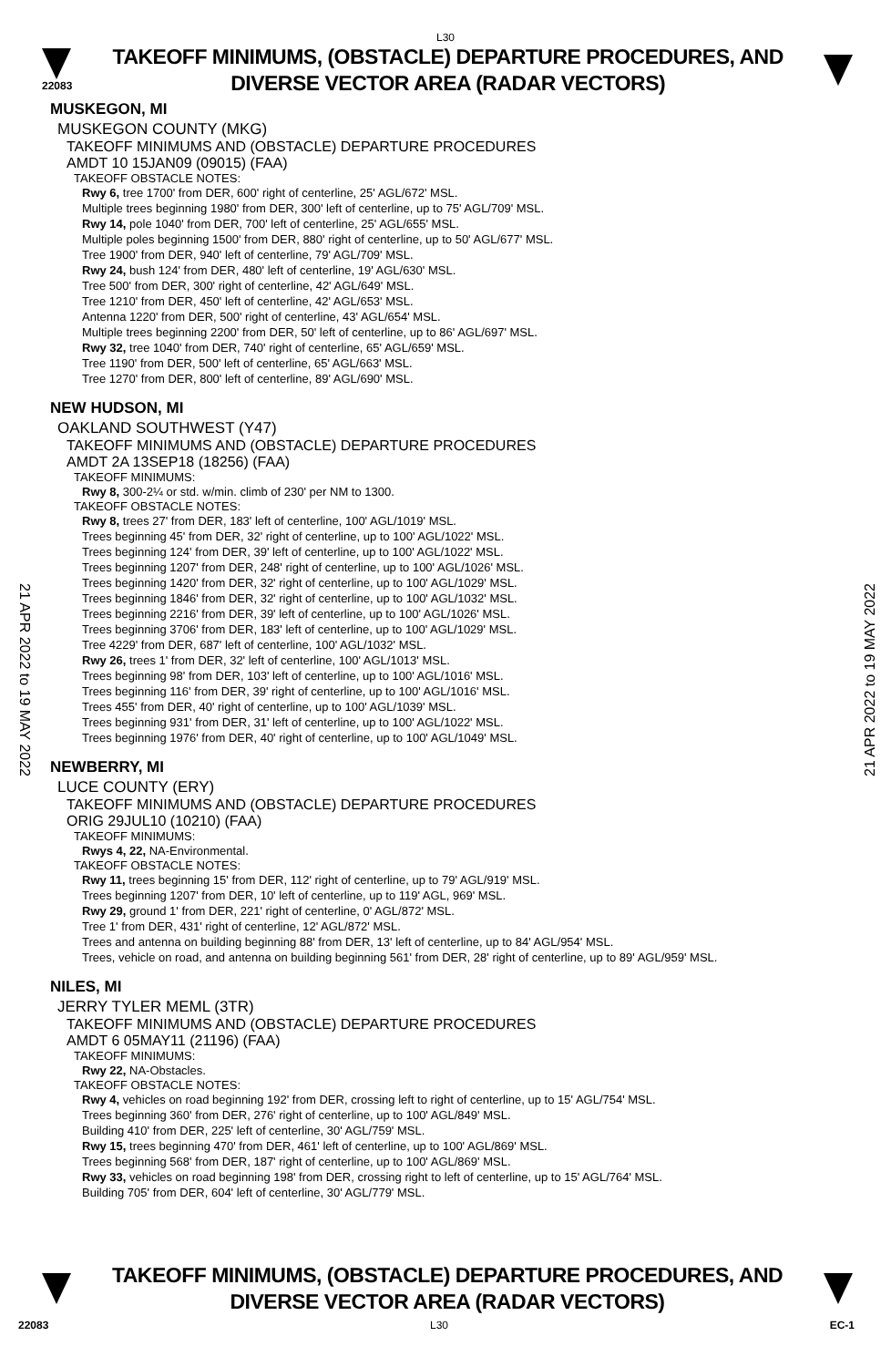L30
22083
TAKEOFF MINIMUMS, (OBSTACLE) DEPARTURE PROCEDURES, AND
DIVERSE VECTOR AREA (RADAR VECTORS)
21 APR 2022 to 19 MAY 2022
21 APR 2022 to 19 MAY 2022
MUSKEGON, MI
MUSKEGON COUNTY (MKG)
TAKEOFF MINIMUMS AND (OBSTACLE) DEPARTURE PROCEDURES
AMDT 10 15JAN09 (09015) (FAA)
TAKEOFF OBSTACLE NOTES:
Rwy 6, tree 1700' from DER, 600' right of centerline, 25' AGL/672' MSL.
Multiple trees beginning 1980' from DER, 300' left of centerline, up to 75' AGL/709' MSL.
Rwy 14, pole 1040' from DER, 700' left of centerline, 25' AGL/655' MSL.
Multiple poles beginning 1500' from DER, 880' right of centerline, up to 50' AGL/677' MSL.
Tree 1900' from DER, 940' left of centerline, 79' AGL/709' MSL.
Rwy 24, bush 124' from DER, 480' left of centerline, 19' AGL/630' MSL.
Tree 500' from DER, 300' right of centerline, 42' AGL/649' MSL.
Tree 1210' from DER, 450' left of centerline, 42' AGL/653' MSL.
Antenna 1220' from DER, 500' right of centerline, 43' AGL/654' MSL.
Multiple trees beginning 2200' from DER, 50' left of centerline, up to 86' AGL/697' MSL.
Rwy 32, tree 1040' from DER, 740' right of centerline, 65' AGL/659' MSL.
Tree 1190' from DER, 500' left of centerline, 65' AGL/663' MSL.
Tree 1270' from DER, 800' left of centerline, 89' AGL/690' MSL.
NEW HUDSON, MI
OAKLAND SOUTHWEST (Y47)
TAKEOFF MINIMUMS AND (OBSTACLE) DEPARTURE PROCEDURES
AMDT 2A 13SEP18 (18256) (FAA)
TAKEOFF MINIMUMS:
Rwy 8, 300-2¼ or std. w/min. climb of 230' per NM to 1300.
TAKEOFF OBSTACLE NOTES:
Rwy 8, trees 27' from DER, 183' left of centerline, 100' AGL/1019' MSL.
Trees beginning 45' from DER, 32' right of centerline, up to 100' AGL/1022' MSL.
Trees beginning 124' from DER, 39' left of centerline, up to 100' AGL/1022' MSL.
Trees beginning 1207' from DER, 248' right of centerline, up to 100' AGL/1026' MSL.
Trees beginning 1420' from DER, 32' right of centerline, up to 100' AGL/1029' MSL.
Trees beginning 1846' from DER, 32' right of centerline, up to 100' AGL/1032' MSL.
Trees beginning 2216' from DER, 39' left of centerline, up to 100' AGL/1026' MSL.
Trees beginning 3706' from DER, 183' left of centerline, up to 100' AGL/1029' MSL.
Tree 4229' from DER, 687' left of centerline, 100' AGL/1032' MSL.
Rwy 26, trees 1' from DER, 32' left of centerline, 100' AGL/1013' MSL.
Trees beginning 98' from DER, 103' left of centerline, up to 100' AGL/1016' MSL.
Trees beginning 116' from DER, 39' right of centerline, up to 100' AGL/1016' MSL.
Trees 455' from DER, 40' right of centerline, up to 100' AGL/1039' MSL.
Trees beginning 931' from DER, 31' left of centerline, up to 100' AGL/1022' MSL.
Trees beginning 1976' from DER, 40' right of centerline, up to 100' AGL/1049' MSL.
NEWBERRY, MI
LUCE COUNTY (ERY)
TAKEOFF MINIMUMS AND (OBSTACLE) DEPARTURE PROCEDURES
ORIG 29JUL10 (10210) (FAA)
TAKEOFF MINIMUMS:
Rwys 4, 22, NA-Environmental.
TAKEOFF OBSTACLE NOTES:
Rwy 11, trees beginning 15' from DER, 112' right of centerline, up to 79' AGL/919' MSL.
Trees beginning 1207' from DER, 10' left of centerline, up to 119' AGL, 969' MSL.
Rwy 29, ground 1' from DER, 221' right of centerline, 0' AGL/872' MSL.
Tree 1' from DER, 431' right of centerline, 12' AGL/872' MSL.
Trees and antenna on building beginning 88' from DER, 13' left of centerline, up to 84' AGL/954' MSL.
Trees, vehicle on road, and antenna on building beginning 561' from DER, 28' right of centerline, up to 89' AGL/959' MSL.
NILES, MI
JERRY TYLER MEML (3TR)
TAKEOFF MINIMUMS AND (OBSTACLE) DEPARTURE PROCEDURES
AMDT 6 05MAY11 (21196) (FAA)
TAKEOFF MINIMUMS:
Rwy 22, NA-Obstacles.
TAKEOFF OBSTACLE NOTES:
Rwy 4, vehicles on road beginning 192' from DER, crossing left to right of centerline, up to 15' AGL/754' MSL.
Trees beginning 360' from DER, 276' right of centerline, up to 100' AGL/849' MSL.
Building 410' from DER, 225' left of centerline, 30' AGL/759' MSL.
Rwy 15, trees beginning 470' from DER, 461' left of centerline, up to 100' AGL/869' MSL.
Trees beginning 568' from DER, 187' right of centerline, up to 100' AGL/869' MSL.
Rwy 33, vehicles on road beginning 198' from DER, crossing right to left of centerline, up to 15' AGL/764' MSL.
Building 705' from DER, 604' left of centerline, 30' AGL/779' MSL.
TAKEOFF MINIMUMS, (OBSTACLE) DEPARTURE PROCEDURES, AND
DIVERSE VECTOR AREA (RADAR VECTORS)
22083 L30 EC-1